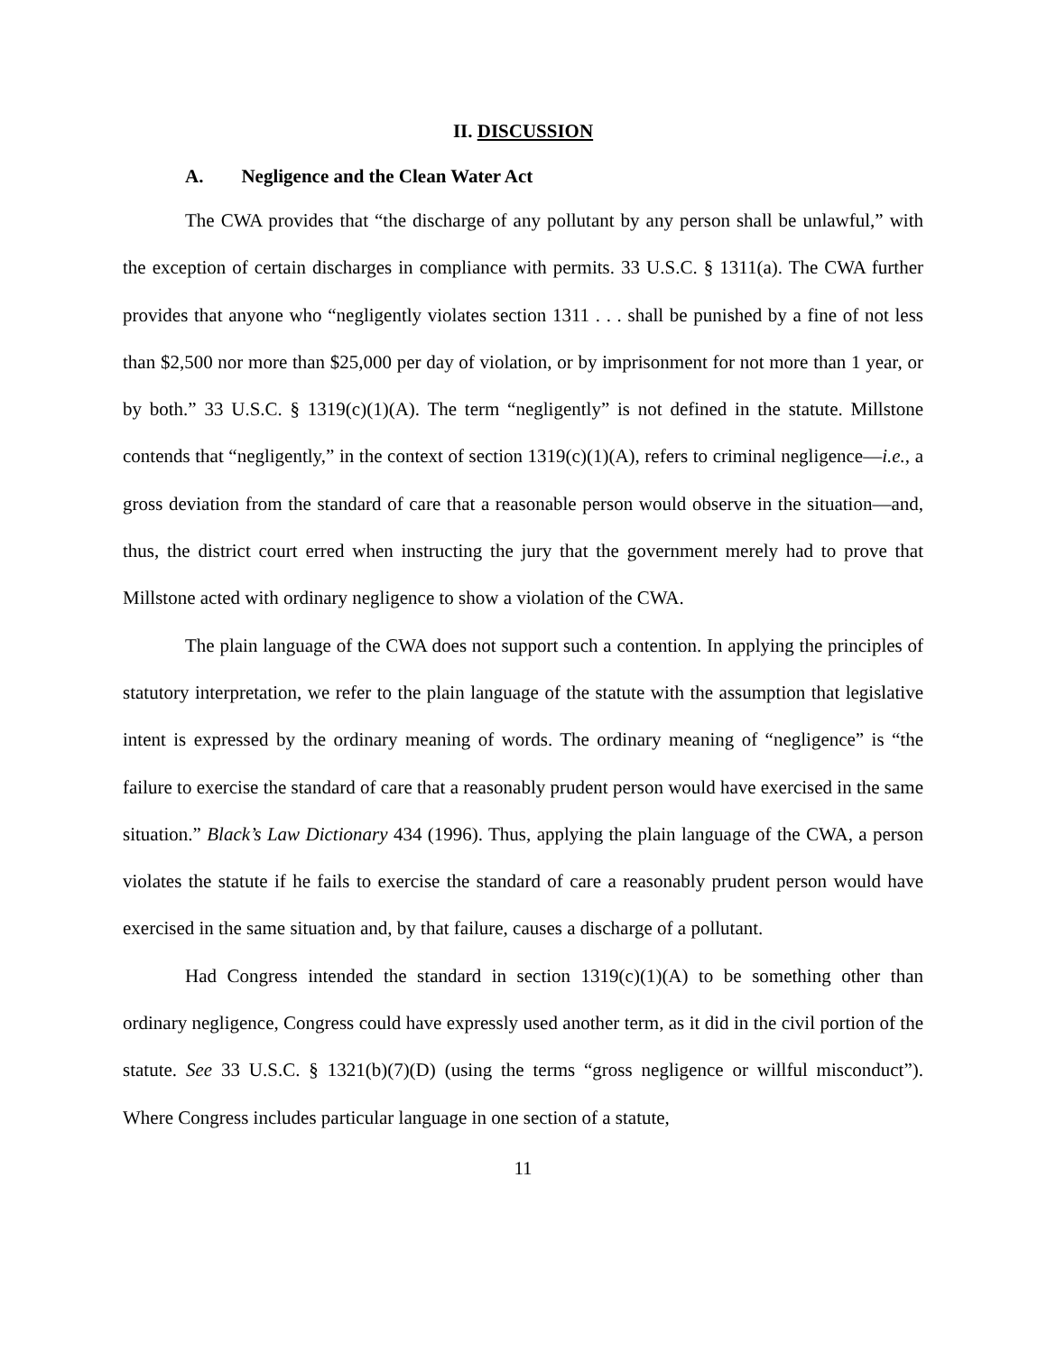II. DISCUSSION
A. Negligence and the Clean Water Act
The CWA provides that “the discharge of any pollutant by any person shall be unlawful,” with the exception of certain discharges in compliance with permits. 33 U.S.C. § 1311(a). The CWA further provides that anyone who “negligently violates section 1311 . . . shall be punished by a fine of not less than $2,500 nor more than $25,000 per day of violation, or by imprisonment for not more than 1 year, or by both.” 33 U.S.C. § 1319(c)(1)(A). The term “negligently” is not defined in the statute. Millstone contends that “negligently,” in the context of section 1319(c)(1)(A), refers to criminal negligence—i.e., a gross deviation from the standard of care that a reasonable person would observe in the situation—and, thus, the district court erred when instructing the jury that the government merely had to prove that Millstone acted with ordinary negligence to show a violation of the CWA.
The plain language of the CWA does not support such a contention. In applying the principles of statutory interpretation, we refer to the plain language of the statute with the assumption that legislative intent is expressed by the ordinary meaning of words. The ordinary meaning of “negligence” is “the failure to exercise the standard of care that a reasonably prudent person would have exercised in the same situation.” Black’s Law Dictionary 434 (1996). Thus, applying the plain language of the CWA, a person violates the statute if he fails to exercise the standard of care a reasonably prudent person would have exercised in the same situation and, by that failure, causes a discharge of a pollutant.
Had Congress intended the standard in section 1319(c)(1)(A) to be something other than ordinary negligence, Congress could have expressly used another term, as it did in the civil portion of the statute. See 33 U.S.C. § 1321(b)(7)(D) (using the terms “gross negligence or willful misconduct”). Where Congress includes particular language in one section of a statute,
11